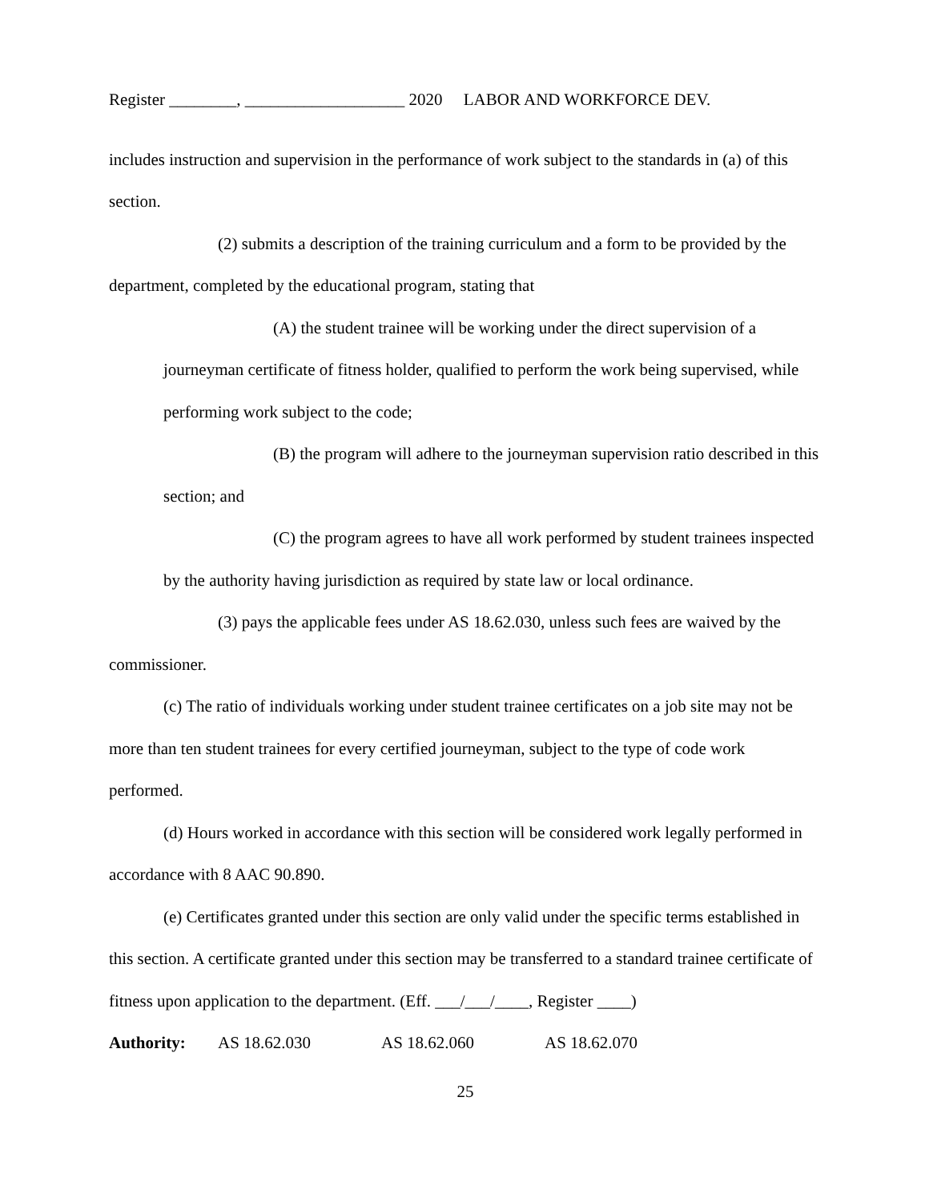Register ________, ___________________ 2020 LABOR AND WORKFORCE DEV.
includes instruction and supervision in the performance of work subject to the standards in (a) of this section.
(2) submits a description of the training curriculum and a form to be provided by the department, completed by the educational program, stating that
(A) the student trainee will be working under the direct supervision of a journeyman certificate of fitness holder, qualified to perform the work being supervised, while performing work subject to the code;
(B) the program will adhere to the journeyman supervision ratio described in this section; and
(C) the program agrees to have all work performed by student trainees inspected by the authority having jurisdiction as required by state law or local ordinance.
(3) pays the applicable fees under AS 18.62.030, unless such fees are waived by the commissioner.
(c) The ratio of individuals working under student trainee certificates on a job site may not be more than ten student trainees for every certified journeyman, subject to the type of code work performed.
(d) Hours worked in accordance with this section will be considered work legally performed in accordance with 8 AAC 90.890.
(e) Certificates granted under this section are only valid under the specific terms established in this section. A certificate granted under this section may be transferred to a standard trainee certificate of fitness upon application to the department. (Eff. ___/___/____, Register ____)
Authority: AS 18.62.030 AS 18.62.060 AS 18.62.070
25